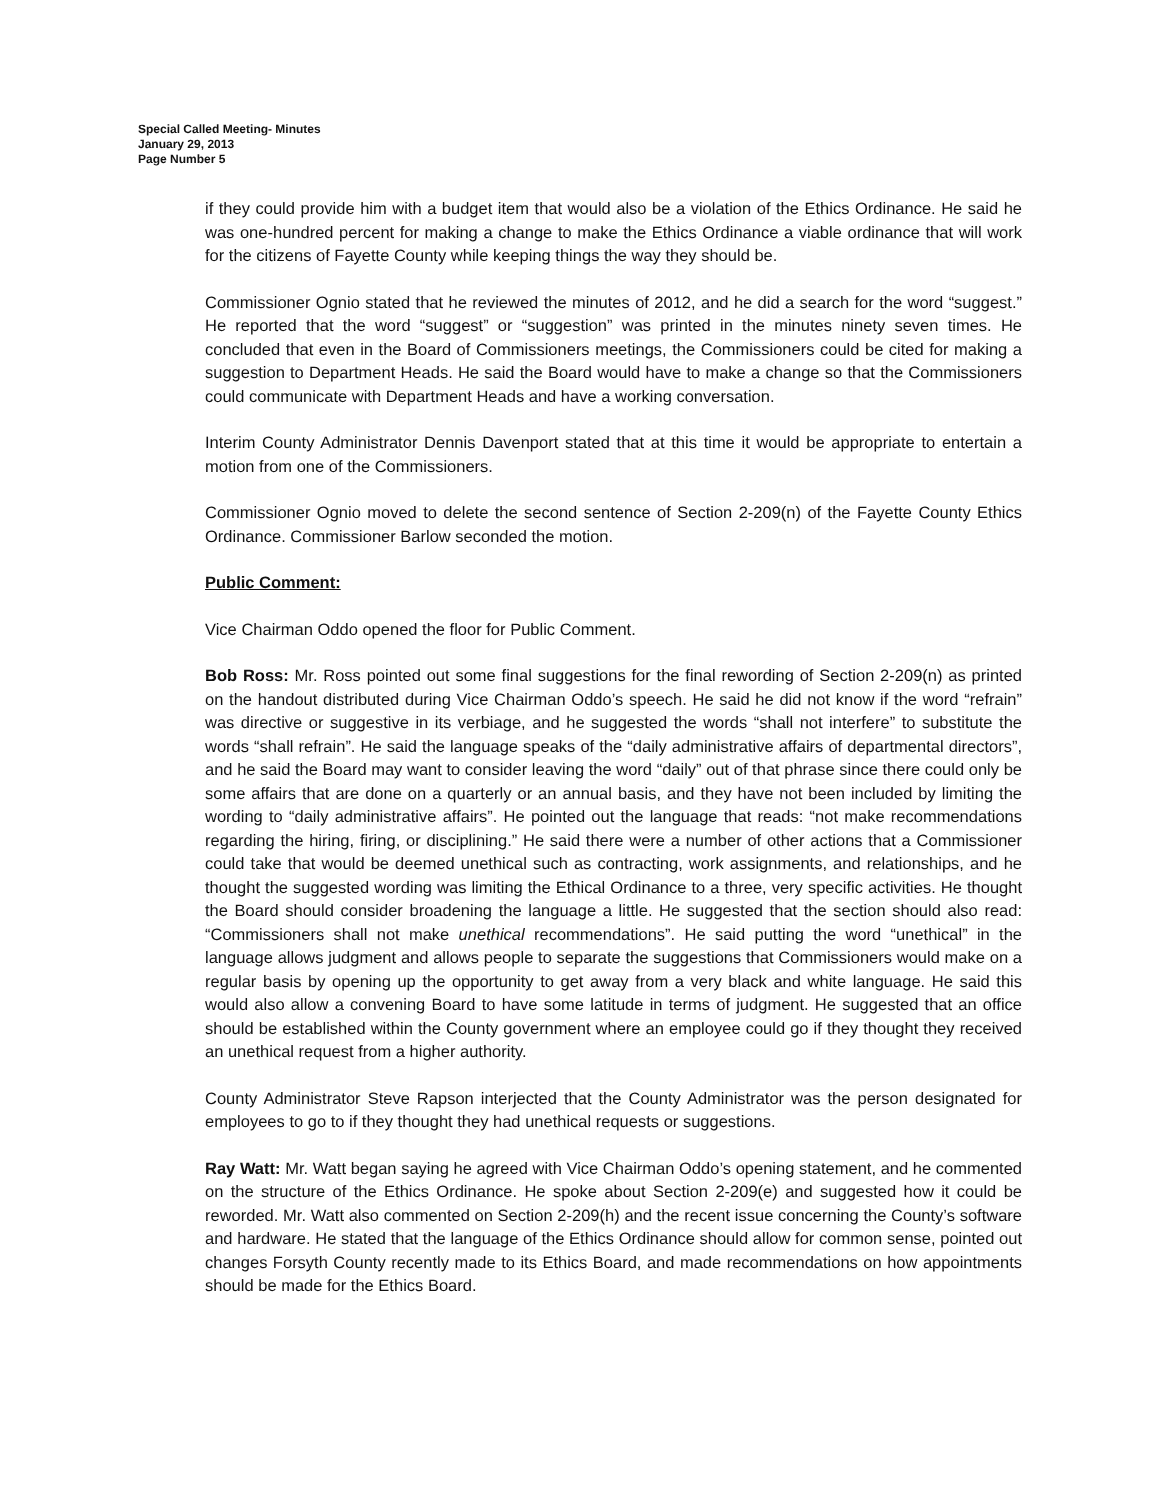Special Called Meeting- Minutes
January 29, 2013
Page Number 5
if they could provide him with a budget item that would also be a violation of the Ethics Ordinance. He said he was one-hundred percent for making a change to make the Ethics Ordinance a viable ordinance that will work for the citizens of Fayette County while keeping things the way they should be.
Commissioner Ognio stated that he reviewed the minutes of 2012, and he did a search for the word “suggest.” He reported that the word “suggest” or “suggestion” was printed in the minutes ninety seven times. He concluded that even in the Board of Commissioners meetings, the Commissioners could be cited for making a suggestion to Department Heads. He said the Board would have to make a change so that the Commissioners could communicate with Department Heads and have a working conversation.
Interim County Administrator Dennis Davenport stated that at this time it would be appropriate to entertain a motion from one of the Commissioners.
Commissioner Ognio moved to delete the second sentence of Section 2-209(n) of the Fayette County Ethics Ordinance. Commissioner Barlow seconded the motion.
Public Comment:
Vice Chairman Oddo opened the floor for Public Comment.
Bob Ross: Mr. Ross pointed out some final suggestions for the final rewording of Section 2-209(n) as printed on the handout distributed during Vice Chairman Oddo’s speech. He said he did not know if the word “refrain” was directive or suggestive in its verbiage, and he suggested the words “shall not interfere” to substitute the words “shall refrain”. He said the language speaks of the “daily administrative affairs of departmental directors”, and he said the Board may want to consider leaving the word “daily” out of that phrase since there could only be some affairs that are done on a quarterly or an annual basis, and they have not been included by limiting the wording to “daily administrative affairs”. He pointed out the language that reads: “not make recommendations regarding the hiring, firing, or disciplining.” He said there were a number of other actions that a Commissioner could take that would be deemed unethical such as contracting, work assignments, and relationships, and he thought the suggested wording was limiting the Ethical Ordinance to a three, very specific activities. He thought the Board should consider broadening the language a little. He suggested that the section should also read: “Commissioners shall not make unethical recommendations”. He said putting the word “unethical” in the language allows judgment and allows people to separate the suggestions that Commissioners would make on a regular basis by opening up the opportunity to get away from a very black and white language. He said this would also allow a convening Board to have some latitude in terms of judgment. He suggested that an office should be established within the County government where an employee could go if they thought they received an unethical request from a higher authority.
County Administrator Steve Rapson interjected that the County Administrator was the person designated for employees to go to if they thought they had unethical requests or suggestions.
Ray Watt: Mr. Watt began saying he agreed with Vice Chairman Oddo’s opening statement, and he commented on the structure of the Ethics Ordinance. He spoke about Section 2-209(e) and suggested how it could be reworded. Mr. Watt also commented on Section 2-209(h) and the recent issue concerning the County’s software and hardware. He stated that the language of the Ethics Ordinance should allow for common sense, pointed out changes Forsyth County recently made to its Ethics Board, and made recommendations on how appointments should be made for the Ethics Board.